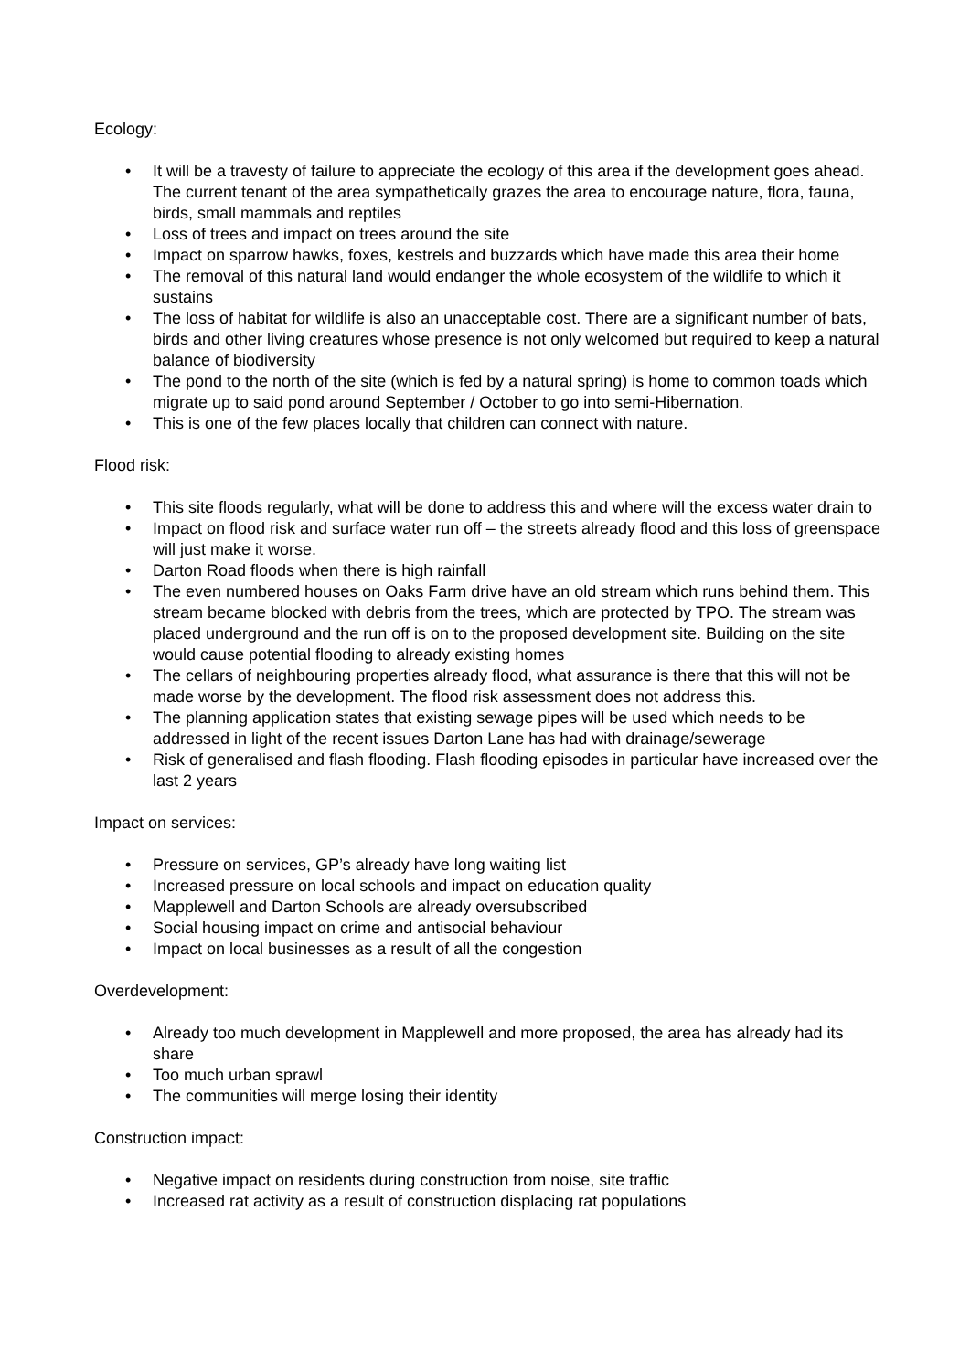Ecology:
• It will be a travesty of failure to appreciate the ecology of this area if the development goes ahead. The current tenant of the area sympathetically grazes the area to encourage nature, flora, fauna, birds, small mammals and reptiles
• Loss of trees and impact on trees around the site
• Impact on sparrow hawks, foxes, kestrels and buzzards which have made this area their home
• The removal of this natural land would endanger the whole ecosystem of the wildlife to which it sustains
• The loss of habitat for wildlife is also an unacceptable cost. There are a significant number of bats, birds and other living creatures whose presence is not only welcomed but required to keep a natural balance of biodiversity
• The pond to the north of the site (which is fed by a natural spring) is home to common toads which migrate up to said pond around September / October to go into semi-Hibernation.
• This is one of the few places locally that children can connect with nature.
Flood risk:
• This site floods regularly, what will be done to address this and where will the excess water drain to
• Impact on flood risk and surface water run off – the streets already flood and this loss of greenspace will just make it worse.
• Darton Road floods when there is high rainfall
• The even numbered houses on Oaks Farm drive have an old stream which runs behind them. This stream became blocked with debris from the trees, which are protected by TPO. The stream was placed underground and the run off is on to the proposed development site. Building on the site would cause potential flooding to already existing homes
• The cellars of neighbouring properties already flood, what assurance is there that this will not be made worse by the development. The flood risk assessment does not address this.
• The planning application states that existing sewage pipes will be used which needs to be addressed in light of the recent issues Darton Lane has had with drainage/sewerage
• Risk of generalised and flash flooding. Flash flooding episodes in particular have increased over the last 2 years
Impact on services:
• Pressure on services, GP’s already have long waiting list
• Increased pressure on local schools and impact on education quality
• Mapplewell and Darton Schools are already oversubscribed
• Social housing impact on crime and antisocial behaviour
• Impact on local businesses as a result of all the congestion
Overdevelopment:
• Already too much development in Mapplewell and more proposed, the area has already had its share
• Too much urban sprawl
• The communities will merge losing their identity
Construction impact:
• Negative impact on residents during construction from noise, site traffic
• Increased rat activity as a result of construction displacing rat populations